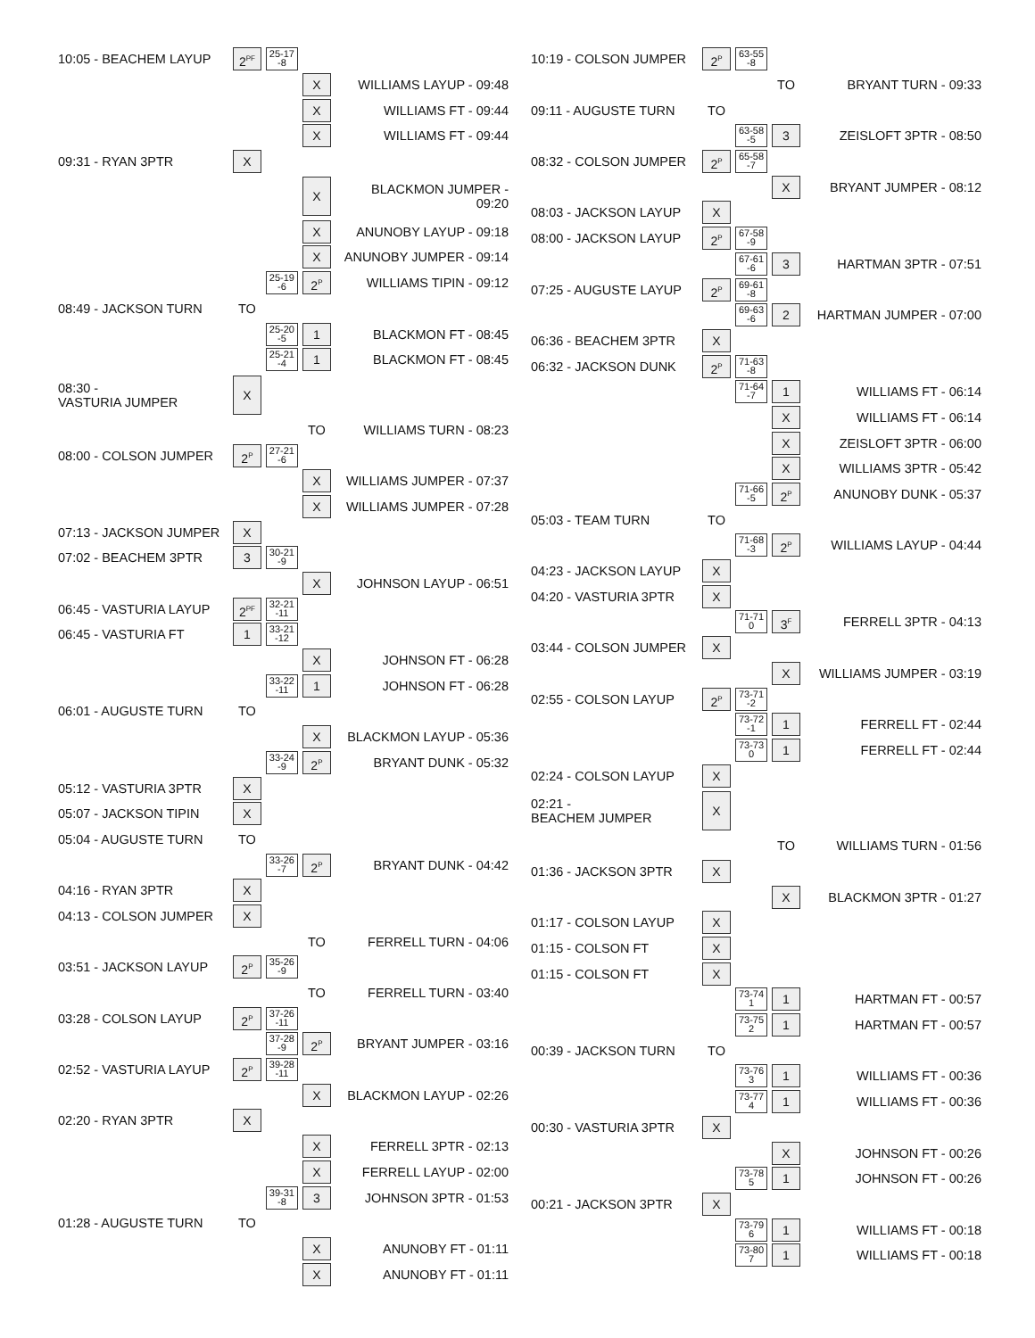| 10:05 - BEACHEM LAYUP | 2<sup>PF</sup> | 25-17 -8 | | |
| | | | X | WILLIAMS LAYUP - 09:48 |
| | | | X | WILLIAMS FT - 09:44 |
| | | | X | WILLIAMS FT - 09:44 |
| 09:31 - RYAN 3PTR | X | | | |
| | | | X | BLACKMON JUMPER - 09:20 |
| | | | X | ANUNOBY LAYUP - 09:18 |
| | | | X | ANUNOBY JUMPER - 09:14 |
| | | 25-19 -6 | 2<sup>P</sup> | WILLIAMS TIPIN - 09:12 |
| 08:49 - JACKSON TURN | TO | | | |
| | | 25-20 -5 | 1 | BLACKMON FT - 08:45 |
| | | 25-21 -4 | 1 | BLACKMON FT - 08:45 |
| 08:30 - VASTURIA JUMPER | X | | | |
| | | | TO | WILLIAMS TURN - 08:23 |
| 08:00 - COLSON JUMPER | 2<sup>P</sup> | 27-21 -6 | | |
| | | | X | WILLIAMS JUMPER - 07:37 |
| | | | X | WILLIAMS JUMPER - 07:28 |
| 07:13 - JACKSON JUMPER | X | | | |
| 07:02 - BEACHEM 3PTR | 3 | 30-21 -9 | | |
| | | | X | JOHNSON LAYUP - 06:51 |
| 06:45 - VASTURIA LAYUP | 2<sup>PF</sup> | 32-21 -11 | | |
| 06:45 - VASTURIA FT | 1 | 33-21 -12 | | |
| | | | X | JOHNSON FT - 06:28 |
| | | 33-22 -11 | 1 | JOHNSON FT - 06:28 |
| 06:01 - AUGUSTE TURN | TO | | | |
| | | | X | BLACKMON LAYUP - 05:36 |
| | | 33-24 -9 | 2<sup>P</sup> | BRYANT DUNK - 05:32 |
| 05:12 - VASTURIA 3PTR | X | | | |
| 05:07 - JACKSON TIPIN | X | | | |
| 05:04 - AUGUSTE TURN | TO | | | |
| | | 33-26 -7 | 2<sup>P</sup> | BRYANT DUNK - 04:42 |
| 04:16 - RYAN 3PTR | X | | | |
| 04:13 - COLSON JUMPER | X | | | |
| | | | TO | FERRELL TURN - 04:06 |
| 03:51 - JACKSON LAYUP | 2<sup>P</sup> | 35-26 -9 | | |
| | | | TO | FERRELL TURN - 03:40 |
| 03:28 - COLSON LAYUP | 2<sup>P</sup> | 37-26 -11 | | |
| | | 37-28 -9 | 2<sup>P</sup> | BRYANT JUMPER - 03:16 |
| 02:52 - VASTURIA LAYUP | 2<sup>P</sup> | 39-28 -11 | | |
| | | | X | BLACKMON LAYUP - 02:26 |
| 02:20 - RYAN 3PTR | X | | | |
| | | | X | FERRELL 3PTR - 02:13 |
| | | | X | FERRELL LAYUP - 02:00 |
| | | 39-31 -8 | 3 | JOHNSON 3PTR - 01:53 |
| 01:28 - AUGUSTE TURN | TO | | | |
| | | | X | ANUNOBY FT - 01:11 |
| | | | X | ANUNOBY FT - 01:11 |
| 10:19 - COLSON JUMPER | 2<sup>P</sup> | 63-55 -8 | | |
| | | | TO | BRYANT TURN - 09:33 |
| 09:11 - AUGUSTE TURN | TO | | | |
| | | 63-58 -5 | 3 | ZEISLOFT 3PTR - 08:50 |
| 08:32 - COLSON JUMPER | 2<sup>P</sup> | 65-58 -7 | | |
| | | | X | BRYANT JUMPER - 08:12 |
| 08:03 - JACKSON LAYUP | X | | | |
| 08:00 - JACKSON LAYUP | 2<sup>P</sup> | 67-58 -9 | | |
| | | 67-61 -6 | 3 | HARTMAN 3PTR - 07:51 |
| 07:25 - AUGUSTE LAYUP | 2<sup>P</sup> | 69-61 -8 | | |
| | | 69-63 -6 | 2 | HARTMAN JUMPER - 07:00 |
| 06:36 - BEACHEM 3PTR | X | | | |
| 06:32 - JACKSON DUNK | 2<sup>P</sup> | 71-63 -8 | | |
| | | 71-64 -7 | 1 | WILLIAMS FT - 06:14 |
| | | | X | WILLIAMS FT - 06:14 |
| | | | X | ZEISLOFT 3PTR - 06:00 |
| | | | X | WILLIAMS 3PTR - 05:42 |
| | | 71-66 -5 | 2<sup>P</sup> | ANUNOBY DUNK - 05:37 |
| 05:03 - TEAM TURN | TO | | | |
| | | 71-68 -3 | 2<sup>P</sup> | WILLIAMS LAYUP - 04:44 |
| 04:23 - JACKSON LAYUP | X | | | |
| 04:20 - VASTURIA 3PTR | X | | | |
| | | 71-71 0 | 3<sup>F</sup> | FERRELL 3PTR - 04:13 |
| 03:44 - COLSON JUMPER | X | | | |
| | | | X | WILLIAMS JUMPER - 03:19 |
| 02:55 - COLSON LAYUP | 2<sup>P</sup> | 73-71 -2 | | |
| | | 73-72 -1 | 1 | FERRELL FT - 02:44 |
| | | 73-73 0 | 1 | FERRELL FT - 02:44 |
| 02:24 - COLSON LAYUP | X | | | |
| 02:21 - BEACHEM JUMPER | X | | | |
| | | | TO | WILLIAMS TURN - 01:56 |
| 01:36 - JACKSON 3PTR | X | | | |
| | | | X | BLACKMON 3PTR - 01:27 |
| 01:17 - COLSON LAYUP | X | | | |
| 01:15 - COLSON FT | X | | | |
| 01:15 - COLSON FT | X | | | |
| | | 73-74 1 | 1 | HARTMAN FT - 00:57 |
| | | 73-75 2 | 1 | HARTMAN FT - 00:57 |
| 00:39 - JACKSON TURN | TO | | | |
| | | 73-76 3 | 1 | WILLIAMS FT - 00:36 |
| | | 73-77 4 | 1 | WILLIAMS FT - 00:36 |
| 00:30 - VASTURIA 3PTR | X | | | |
| | | | X | JOHNSON FT - 00:26 |
| | | 73-78 5 | 1 | JOHNSON FT - 00:26 |
| 00:21 - JACKSON 3PTR | X | | | |
| | | 73-79 6 | 1 | WILLIAMS FT - 00:18 |
| | | 73-80 7 | 1 | WILLIAMS FT - 00:18 |